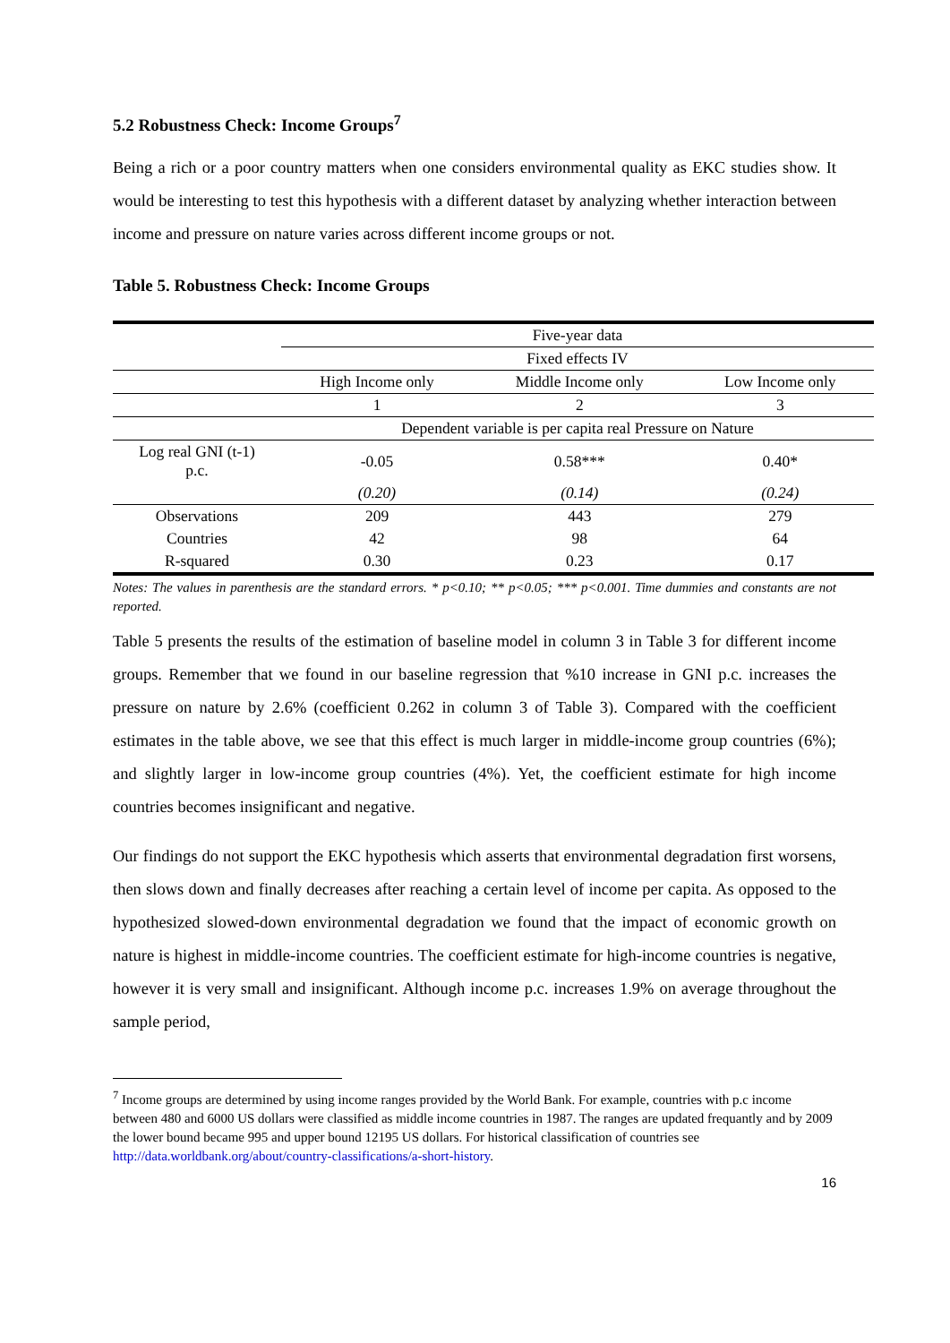5.2 Robustness Check: Income Groups<sup>7</sup>
Being a rich or a poor country matters when one considers environmental quality as EKC studies show. It would be interesting to test this hypothesis with a different dataset by analyzing whether interaction between income and pressure on nature varies across different income groups or not.
Table 5. Robustness Check: Income Groups
| | Five-year data | | |
| | Fixed effects IV | | |
| | High Income only | Middle Income only | Low Income only |
| | 1 | 2 | 3 |
| | Dependent variable is per capita real Pressure on Nature | | |
| Log real GNI (t-1) p.c. | -0.05 | 0.58*** | 0.40* |
| | (0.20) | (0.14) | (0.24) |
| Observations | 209 | 443 | 279 |
| Countries | 42 | 98 | 64 |
| R-squared | 0.30 | 0.23 | 0.17 |
Notes: The values in parenthesis are the standard errors. * p<0.10; ** p<0.05; *** p<0.001. Time dummies and constants are not reported.
Table 5 presents the results of the estimation of baseline model in column 3 in Table 3 for different income groups. Remember that we found in our baseline regression that %10 increase in GNI p.c. increases the pressure on nature by 2.6% (coefficient 0.262 in column 3 of Table 3). Compared with the coefficient estimates in the table above, we see that this effect is much larger in middle-income group countries (6%); and slightly larger in low-income group countries (4%). Yet, the coefficient estimate for high income countries becomes insignificant and negative.
Our findings do not support the EKC hypothesis which asserts that environmental degradation first worsens, then slows down and finally decreases after reaching a certain level of income per capita. As opposed to the hypothesized slowed-down environmental degradation we found that the impact of economic growth on nature is highest in middle-income countries. The coefficient estimate for high-income countries is negative, however it is very small and insignificant. Although income p.c. increases 1.9% on average throughout the sample period,
<sup>7</sup> Income groups are determined by using income ranges provided by the World Bank. For example, countries with p.c income between 480 and 6000 US dollars were classified as middle income countries in 1987. The ranges are updated frequantly and by 2009 the lower bound became 995 and upper bound 12195 US dollars. For historical classification of countries see http://data.worldbank.org/about/country-classifications/a-short-history.
16